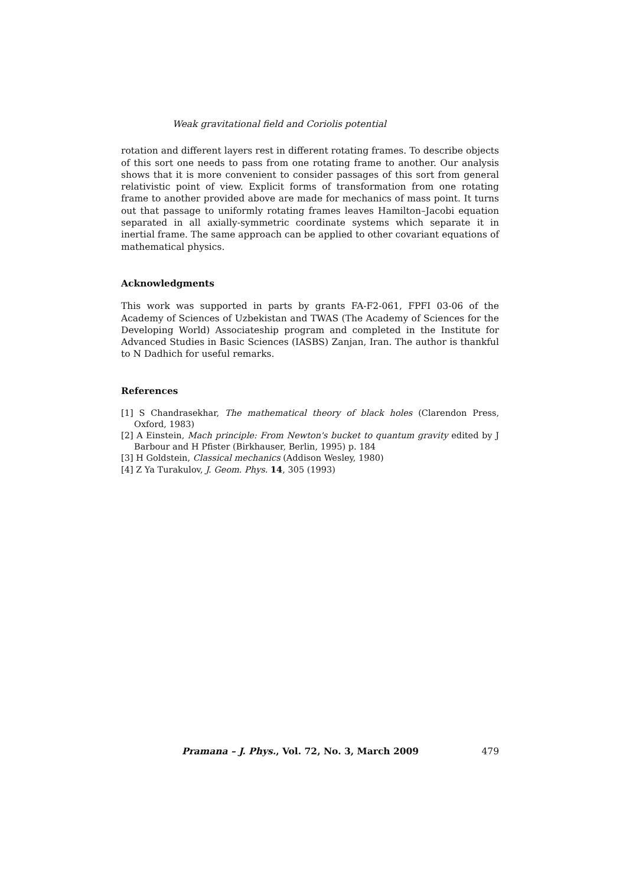Weak gravitational field and Coriolis potential
rotation and different layers rest in different rotating frames. To describe objects of this sort one needs to pass from one rotating frame to another. Our analysis shows that it is more convenient to consider passages of this sort from general relativistic point of view. Explicit forms of transformation from one rotating frame to another provided above are made for mechanics of mass point. It turns out that passage to uniformly rotating frames leaves Hamilton–Jacobi equation separated in all axially-symmetric coordinate systems which separate it in inertial frame. The same approach can be applied to other covariant equations of mathematical physics.
Acknowledgments
This work was supported in parts by grants FA-F2-061, FPFI 03-06 of the Academy of Sciences of Uzbekistan and TWAS (The Academy of Sciences for the Developing World) Associateship program and completed in the Institute for Advanced Studies in Basic Sciences (IASBS) Zanjan, Iran. The author is thankful to N Dadhich for useful remarks.
References
[1] S Chandrasekhar, The mathematical theory of black holes (Clarendon Press, Oxford, 1983)
[2] A Einstein, Mach principle: From Newton's bucket to quantum gravity edited by J Barbour and H Pfister (Birkhauser, Berlin, 1995) p. 184
[3] H Goldstein, Classical mechanics (Addison Wesley, 1980)
[4] Z Ya Turakulov, J. Geom. Phys. 14, 305 (1993)
Pramana – J. Phys., Vol. 72, No. 3, March 2009 479